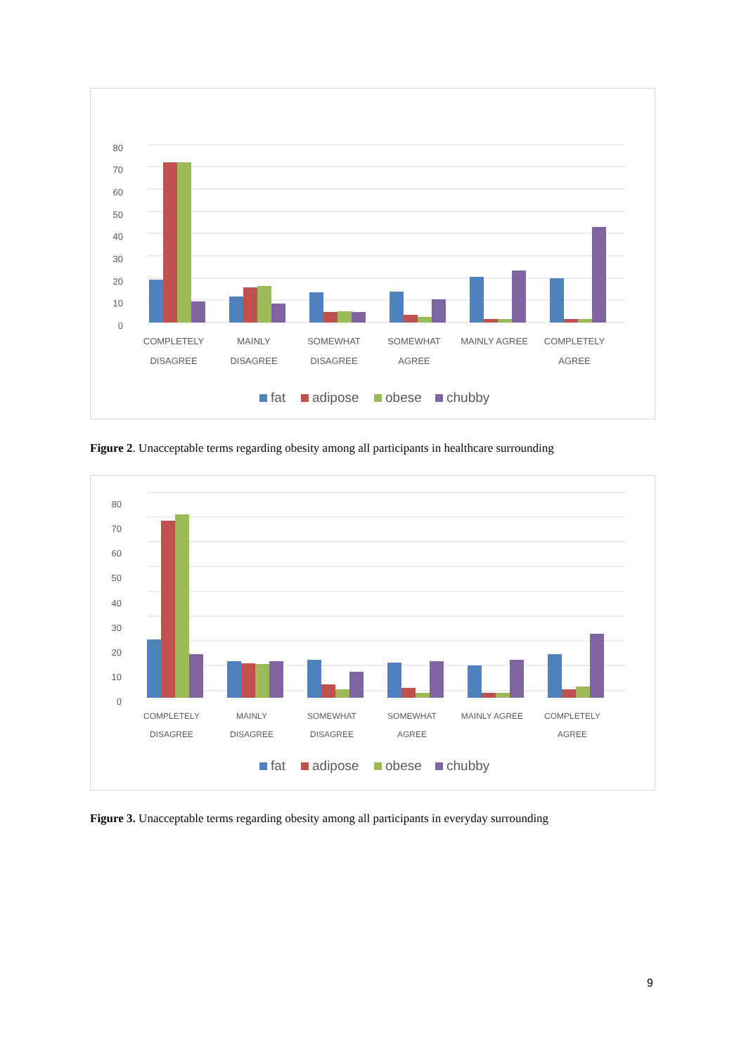0
10
20
30
40
50
60
70
80
COMPLETELY
DISAGREE
MAINLY
DISAGREE
SOMEWHAT
DISAGREE
SOMEWHAT
AGREE
MAINLY AGREE
COMPLETELY
AGREE
fat
adipose
obese
chubby
Figure 2. Unacceptable terms regarding obesity among all participants in healthcare surrounding
0
10
20
30
40
50
60
70
80
COMPLETELY
DISAGREE
MAINLY
DISAGREE
SOMEWHAT
DISAGREE
SOMEWHAT
AGREE
MAINLY AGREE
COMPLETELY
AGREE
fat
adipose
obese
chubby
Figure 3. Unacceptable terms regarding obesity among all participants in everyday surrounding
9